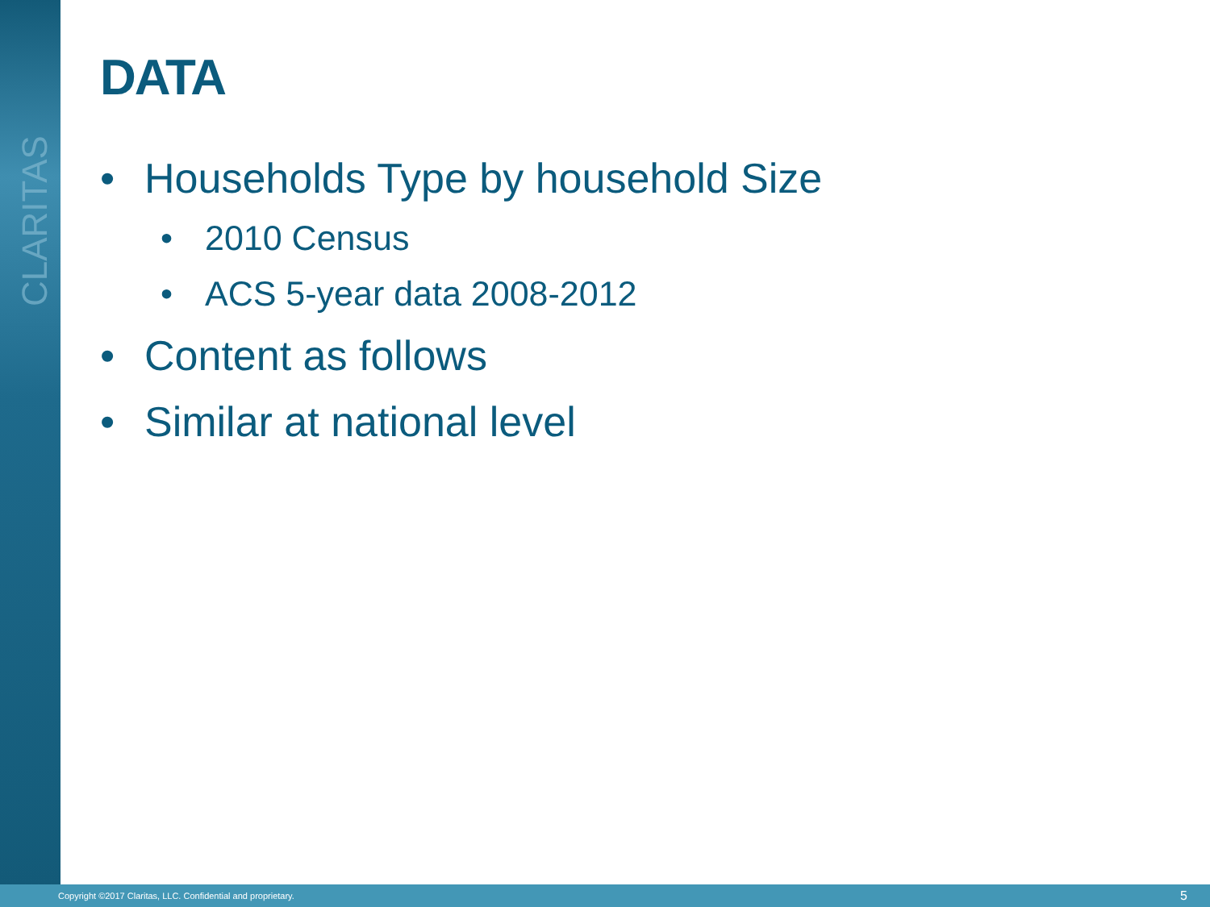CLARITAS
DATA
• Households Type by household Size
• 2010 Census
• ACS 5-year data 2008-2012
• Content as follows
• Similar at national level
Copyright ©2017 Claritas, LLC. Confidential and proprietary. 5